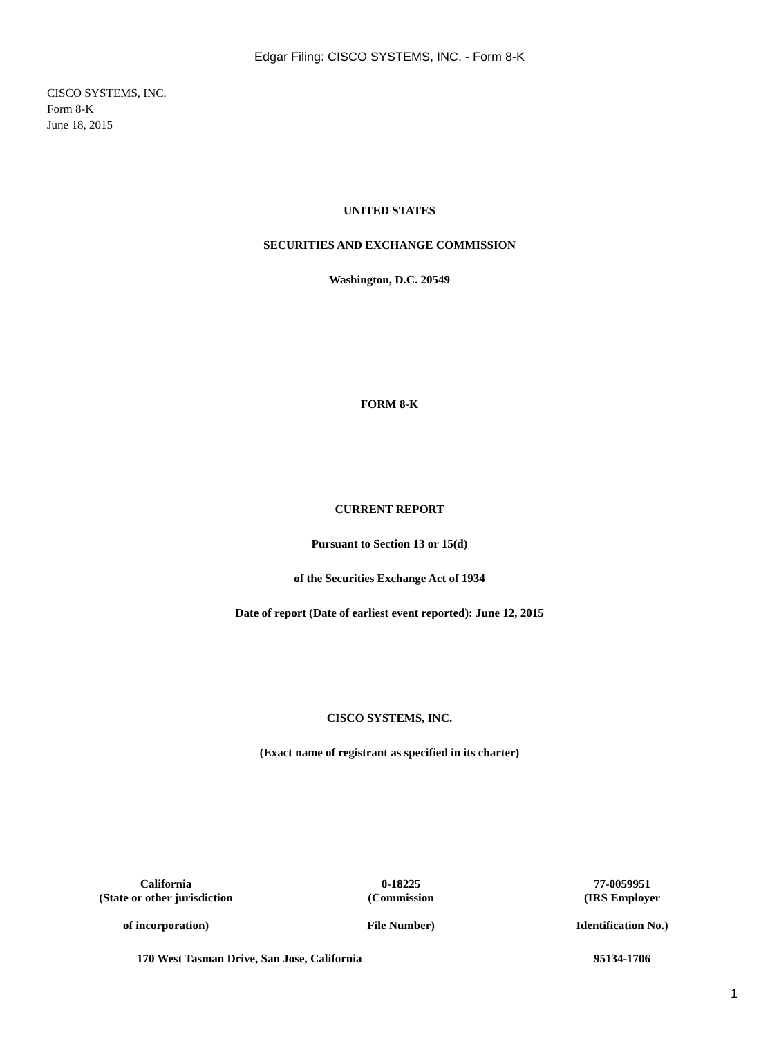Edgar Filing: CISCO SYSTEMS, INC. - Form 8-K
CISCO SYSTEMS, INC.
Form 8-K
June 18, 2015
UNITED STATES
SECURITIES AND EXCHANGE COMMISSION
Washington, D.C. 20549
FORM 8-K
CURRENT REPORT
Pursuant to Section 13 or 15(d)
of the Securities Exchange Act of 1934
Date of report (Date of earliest event reported): June 12, 2015
CISCO SYSTEMS, INC.
(Exact name of registrant as specified in its charter)
| California (State or other jurisdiction of incorporation) | 0-18225 (Commission File Number) | 77-0059951 (IRS Employer Identification No.) |
| 170 West Tasman Drive, San Jose, California | | 95134-1706 |
1